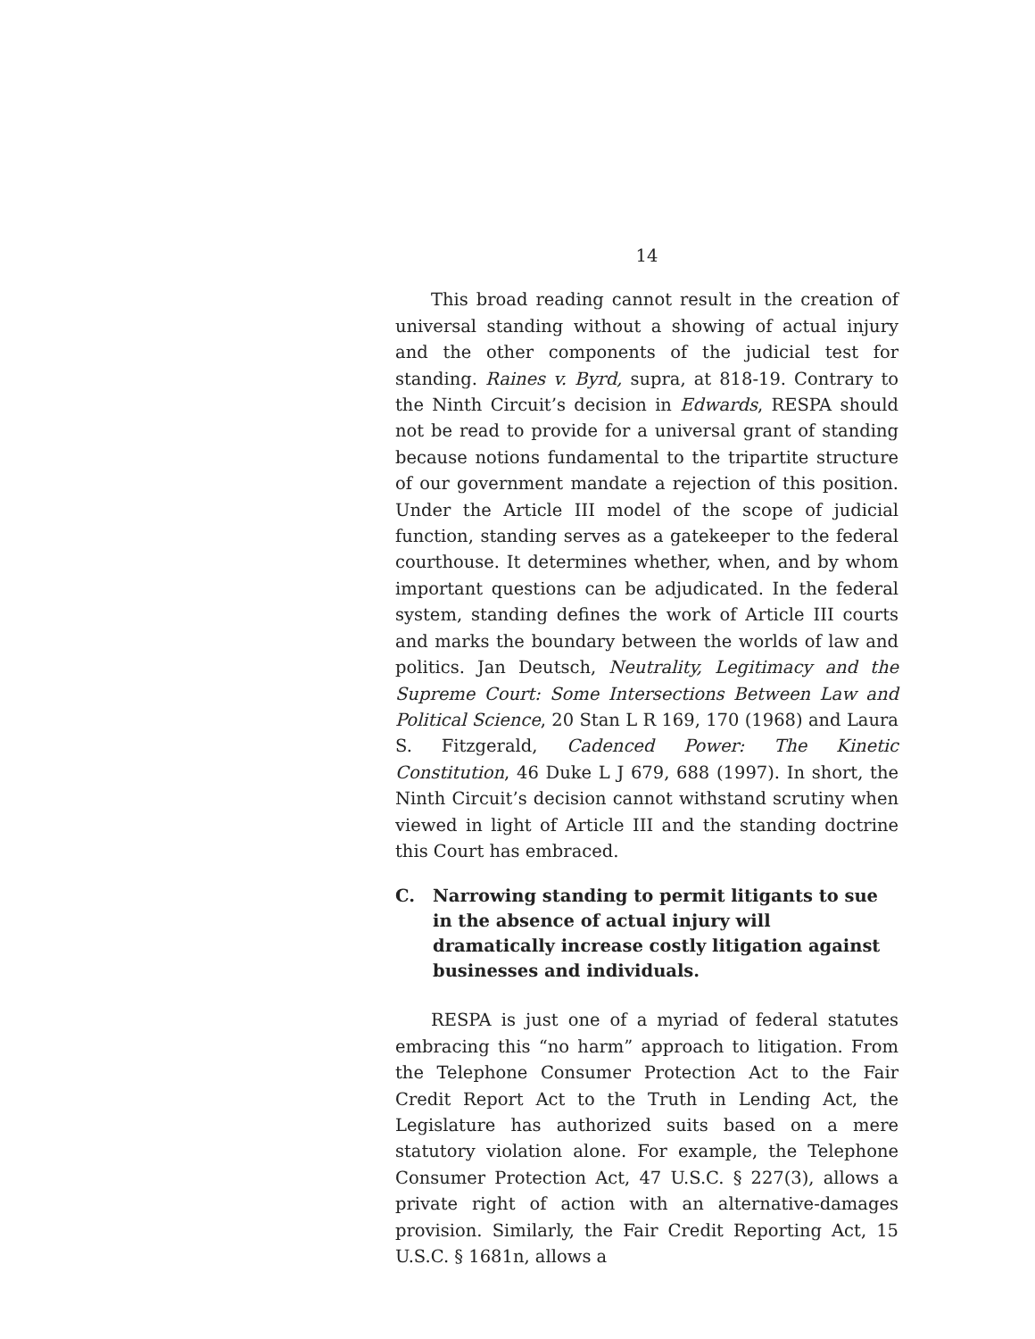14
This broad reading cannot result in the creation of universal standing without a showing of actual injury and the other components of the judicial test for standing. Raines v. Byrd, supra, at 818-19. Contrary to the Ninth Circuit’s decision in Edwards, RESPA should not be read to provide for a universal grant of standing because notions fundamental to the tripartite structure of our government mandate a rejection of this position. Under the Article III model of the scope of judicial function, standing serves as a gatekeeper to the federal courthouse. It determines whether, when, and by whom important questions can be adjudicated. In the federal system, standing defines the work of Article III courts and marks the boundary between the worlds of law and politics. Jan Deutsch, Neutrality, Legitimacy and the Supreme Court: Some Intersections Between Law and Political Science, 20 Stan L R 169, 170 (1968) and Laura S. Fitzgerald, Cadenced Power: The Kinetic Constitution, 46 Duke L J 679, 688 (1997). In short, the Ninth Circuit’s decision cannot withstand scrutiny when viewed in light of Article III and the standing doctrine this Court has embraced.
C. Narrowing standing to permit litigants to sue in the absence of actual injury will dramatically increase costly litigation against businesses and individuals.
RESPA is just one of a myriad of federal statutes embracing this “no harm” approach to litigation. From the Telephone Consumer Protection Act to the Fair Credit Report Act to the Truth in Lending Act, the Legislature has authorized suits based on a mere statutory violation alone. For example, the Telephone Consumer Protection Act, 47 U.S.C. § 227(3), allows a private right of action with an alternative-damages provision. Similarly, the Fair Credit Reporting Act, 15 U.S.C. § 1681n, allows a